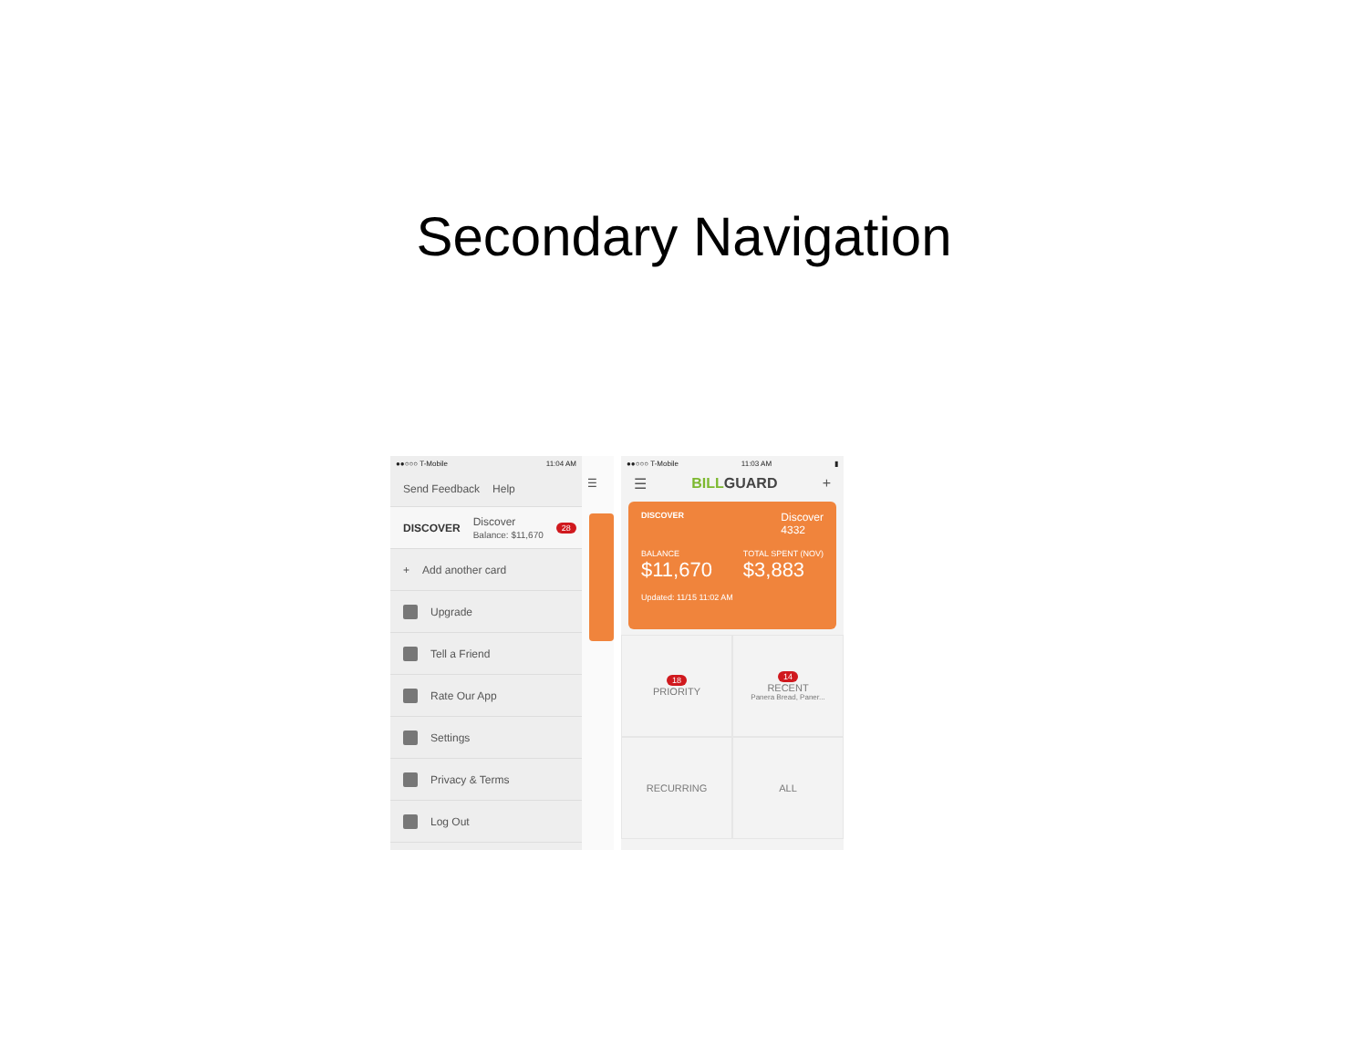Secondary Navigation
●●○○○ T-Mobile 11:04 AM
Send Feedback Help
DISCOVER Discover
Balance: $11,670 28
+ Add another card
Upgrade
Tell a Friend
Rate Our App
Settings
Privacy & Terms
Log Out
☰
●●○○○ T-Mobile 11:03 AM ▮
☰ BILL GUARD +
DISCOVER Discover
4332
BALANCE
$11,670 TOTAL SPENT (NOV)
$3,883
Updated: 11/15 11:02 AM
18
PRIORITY
14
RECENT
Panera Bread, Paner...
RECURRING
ALL